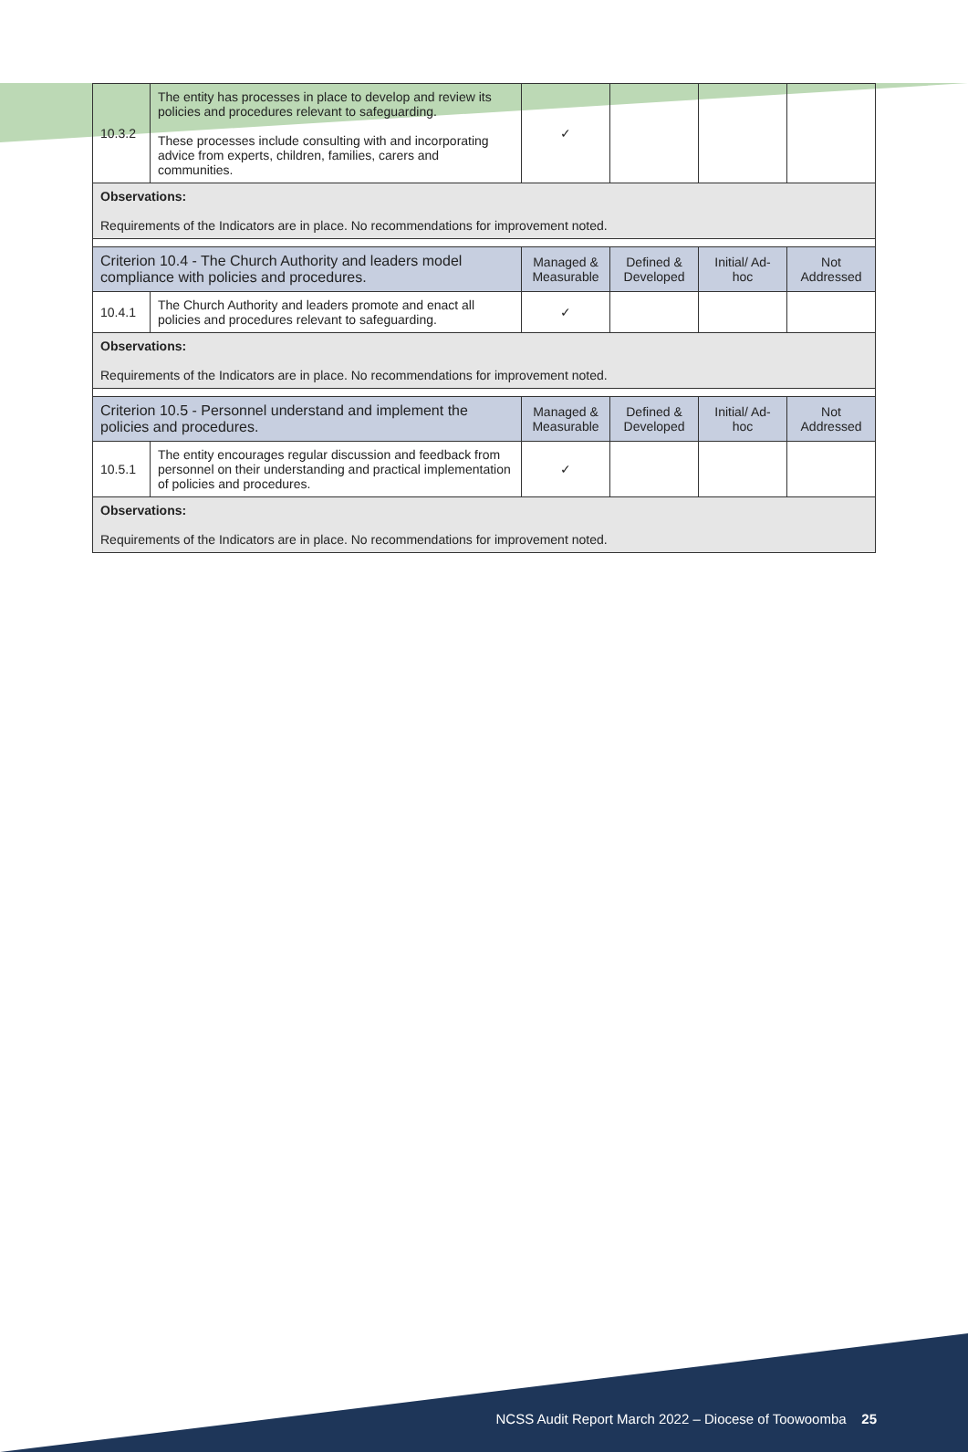| 10.3.2 | The entity has processes in place to develop and review its policies and procedures relevant to safeguarding. These processes include consulting with and incorporating advice from experts, children, families, carers and communities. | ✓ | | | |
| Observations: Requirements of the Indicators are in place. No recommendations for improvement noted. | | | | | |
| Criterion 10.4 - The Church Authority and leaders model compliance with policies and procedures. | | Managed & Measurable | Defined & Developed | Initial/ Ad-hoc | Not Addressed |
| 10.4.1 | The Church Authority and leaders promote and enact all policies and procedures relevant to safeguarding. | ✓ | | | |
| Observations: Requirements of the Indicators are in place. No recommendations for improvement noted. | | | | | |
| Criterion 10.5 - Personnel understand and implement the policies and procedures. | | Managed & Measurable | Defined & Developed | Initial/ Ad-hoc | Not Addressed |
| 10.5.1 | The entity encourages regular discussion and feedback from personnel on their understanding and practical implementation of policies and procedures. | ✓ | | | |
| Observations: Requirements of the Indicators are in place. No recommendations for improvement noted. | | | | | |
NCSS Audit Report March 2022 – Diocese of Toowoomba 25